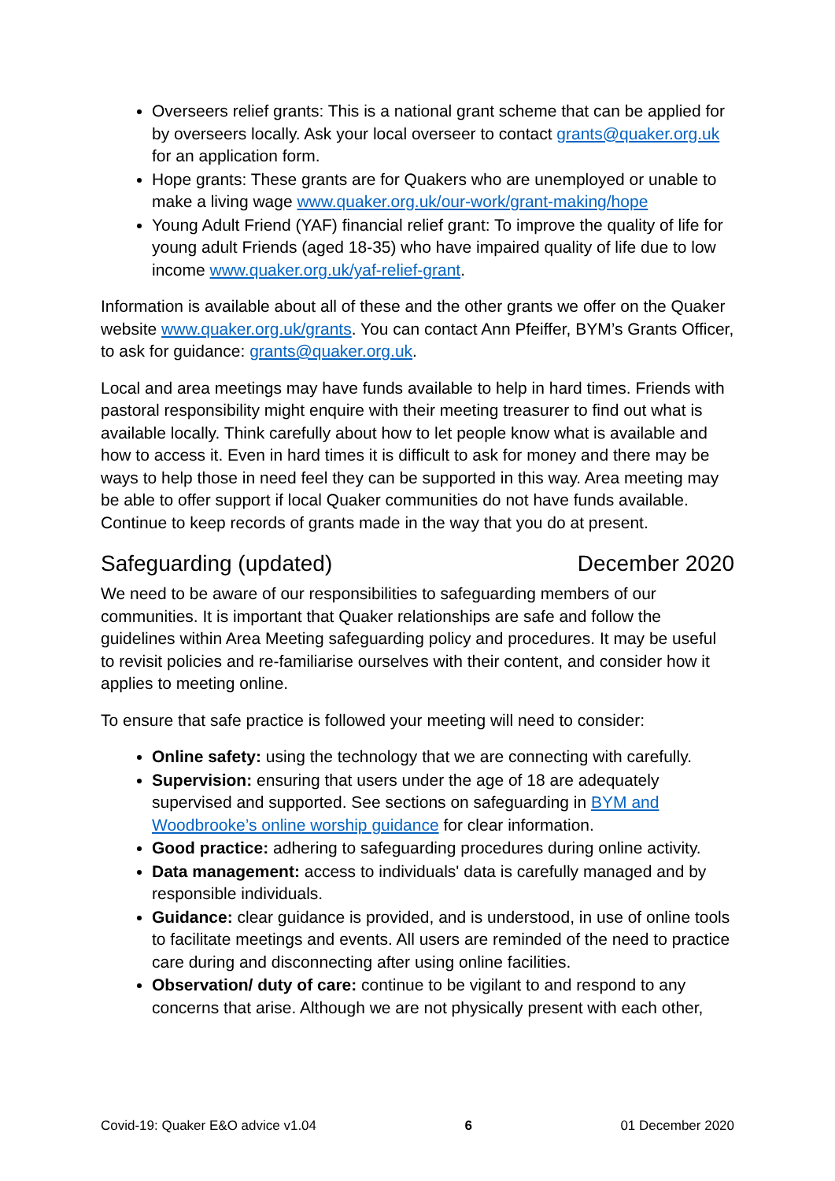Overseers relief grants: This is a national grant scheme that can be applied for by overseers locally. Ask your local overseer to contact grants@quaker.org.uk for an application form.
Hope grants: These grants are for Quakers who are unemployed or unable to make a living wage www.quaker.org.uk/our-work/grant-making/hope
Young Adult Friend (YAF) financial relief grant: To improve the quality of life for young adult Friends (aged 18-35) who have impaired quality of life due to low income www.quaker.org.uk/yaf-relief-grant.
Information is available about all of these and the other grants we offer on the Quaker website www.quaker.org.uk/grants. You can contact Ann Pfeiffer, BYM’s Grants Officer, to ask for guidance: grants@quaker.org.uk.
Local and area meetings may have funds available to help in hard times. Friends with pastoral responsibility might enquire with their meeting treasurer to find out what is available locally. Think carefully about how to let people know what is available and how to access it. Even in hard times it is difficult to ask for money and there may be ways to help those in need feel they can be supported in this way. Area meeting may be able to offer support if local Quaker communities do not have funds available. Continue to keep records of grants made in the way that you do at present.
Safeguarding (updated) December 2020
We need to be aware of our responsibilities to safeguarding members of our communities. It is important that Quaker relationships are safe and follow the guidelines within Area Meeting safeguarding policy and procedures. It may be useful to revisit policies and re-familiarise ourselves with their content, and consider how it applies to meeting online.
To ensure that safe practice is followed your meeting will need to consider:
Online safety: using the technology that we are connecting with carefully.
Supervision: ensuring that users under the age of 18 are adequately supervised and supported. See sections on safeguarding in BYM and Woodbrooke’s online worship guidance for clear information.
Good practice: adhering to safeguarding procedures during online activity.
Data management: access to individuals' data is carefully managed and by responsible individuals.
Guidance: clear guidance is provided, and is understood, in use of online tools to facilitate meetings and events. All users are reminded of the need to practice care during and disconnecting after using online facilities.
Observation/ duty of care: continue to be vigilant to and respond to any concerns that arise. Although we are not physically present with each other,
Covid-19: Quaker E&O advice v1.04 6 01 December 2020